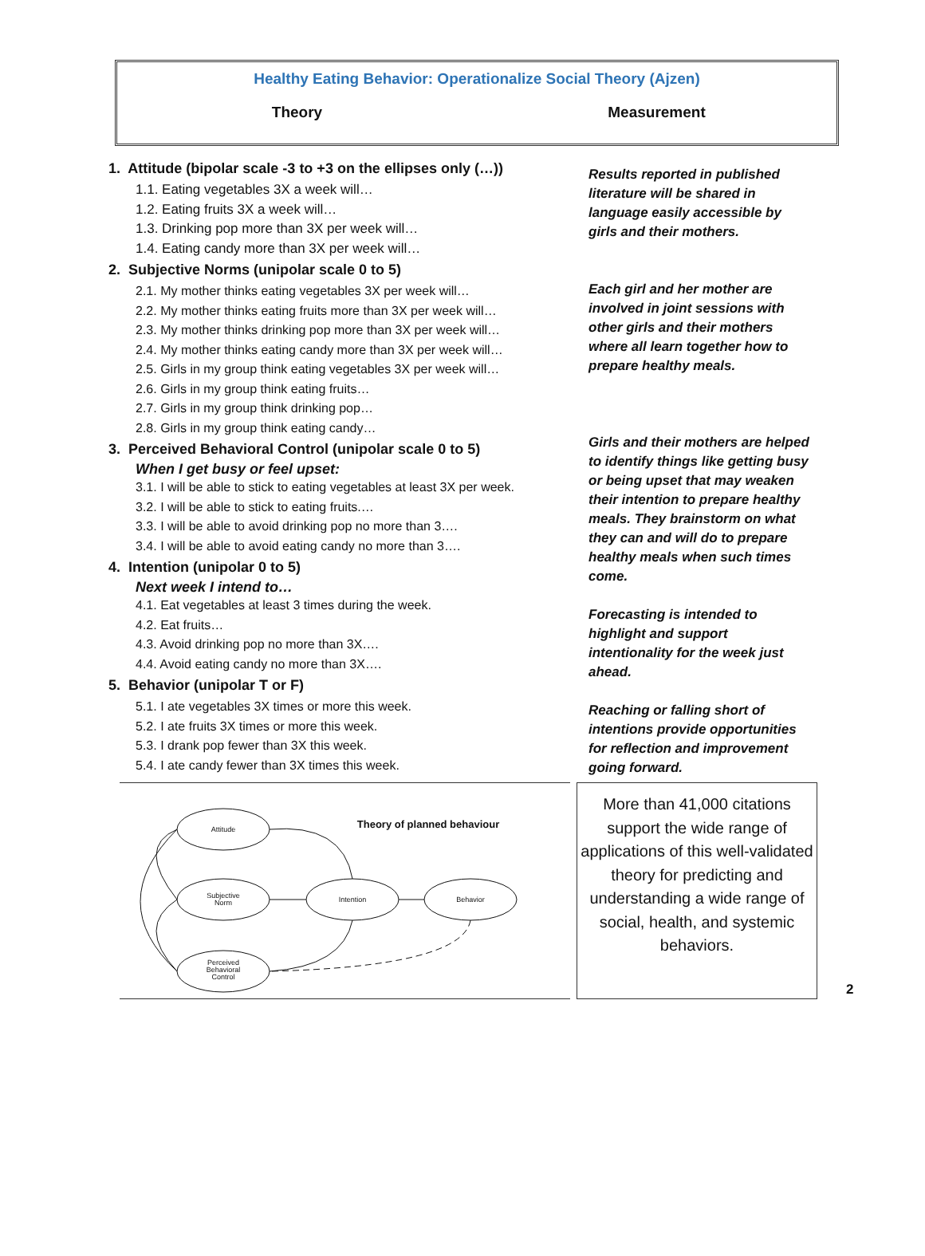Healthy Eating Behavior: Operationalize Social Theory (Ajzen)
Theory Measurement
1. Attitude (bipolar scale -3 to +3 on the ellipses only (…))
1.1. Eating vegetables 3X a week will…
1.2. Eating fruits 3X a week will…
1.3. Drinking pop more than 3X per week will…
1.4. Eating candy more than 3X per week will…
2. Subjective Norms (unipolar scale 0 to 5)
2.1. My mother thinks eating vegetables 3X per week will…
2.2. My mother thinks eating fruits more than 3X per week will…
2.3. My mother thinks drinking pop more than 3X per week will…
2.4. My mother thinks eating candy more than 3X per week will…
2.5. Girls in my group think eating vegetables 3X per week will…
2.6. Girls in my group think eating fruits…
2.7. Girls in my group think drinking pop…
2.8. Girls in my group think eating candy…
3. Perceived Behavioral Control (unipolar scale 0 to 5)
When I get busy or feel upset:
3.1. I will be able to stick to eating vegetables at least 3X per week.
3.2. I will be able to stick to eating fruits.…
3.3. I will be able to avoid drinking pop no more than 3….
3.4. I will be able to avoid eating candy no more than 3….
4. Intention (unipolar 0 to 5)
Next week I intend to…
4.1. Eat vegetables at least 3 times during the week.
4.2. Eat fruits…
4.3. Avoid drinking pop no more than 3X….
4.4. Avoid eating candy no more than 3X….
5. Behavior (unipolar T or F)
5.1. I ate vegetables 3X times or more this week.
5.2. I ate fruits 3X times or more this week.
5.3. I drank pop fewer than 3X this week.
5.4. I ate candy fewer than 3X times this week.
Results reported in published literature will be shared in language easily accessible by girls and their mothers.
Each girl and her mother are involved in joint sessions with other girls and their mothers where all learn together how to prepare healthy meals.
Girls and their mothers are helped to identify things like getting busy or being upset that may weaken their intention to prepare healthy meals. They brainstorm on what they can and will do to prepare healthy meals when such times come.
Forecasting is intended to highlight and support intentionality for the week just ahead.
Reaching or falling short of intentions provide opportunities for reflection and improvement going forward.
Attitude
Subjective
Norm
Perceived
Behavioral
Control
Intention
Behavior
Theory of planned behaviour
More than 41,000 citations support the wide range of applications of this well-validated theory for predicting and understanding a wide range of social, health, and systemic behaviors.
2